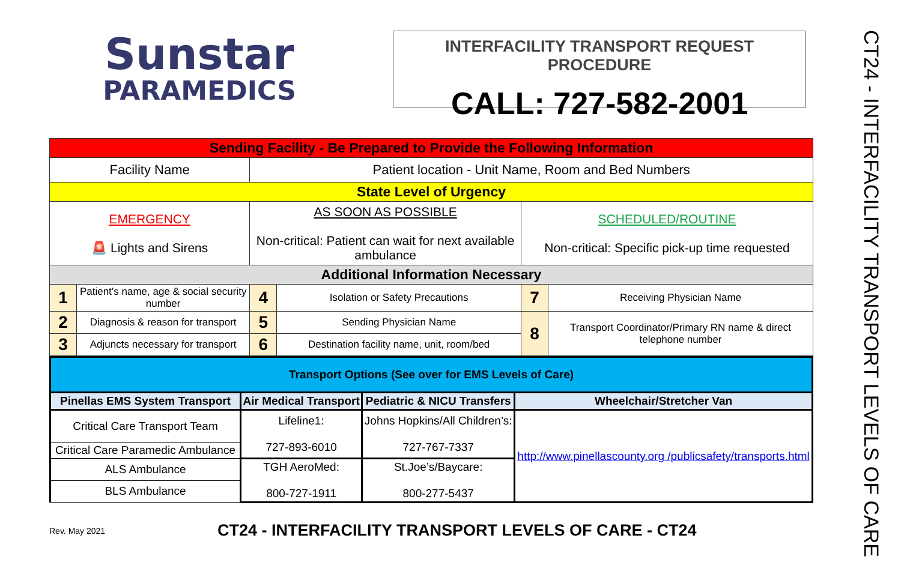Sunstar
PARAMEDICS
INTERFACILITY TRANSPORT REQUEST PROCEDURE
CALL: 727-582-2001
| Sending Facility - Be Prepared to Provide the Following Information | | | | | |
| Facility Name | | Patient location - Unit Name, Room and Bed Numbers | | | |
| State Level of Urgency | | | | | |
| EMERGENCY 🚨 Lights and Sirens | | AS SOON AS POSSIBLE Non-critical: Patient can wait for next available ambulance | | SCHEDULED/ROUTINE Non-critical: Specific pick-up time requested | |
| Additional Information Necessary | | | | | |
| 1 | Patient’s name, age & social security number | 4 | Isolation or Safety Precautions | 7 | Receiving Physician Name |
| 2 | Diagnosis & reason for transport | 5 | Sending Physician Name | 8 | Transport Coordinator/Primary RN name & direct telephone number |
| 3 | Adjuncts necessary for transport | 6 | Destination facility name, unit, room/bed | | |
| Transport Options (See over for EMS Levels of Care) | | | |
| Pinellas EMS System Transport | Air Medical Transport | Pediatric & NICU Transfers | Wheelchair/Stretcher Van |
| Critical Care Transport Team | Lifeline1: 727-893-6010 | Johns Hopkins/All Children’s: 727-767-7337 | http://www.pinellascounty.org /publicsafety/transports.html |
| Critical Care Paramedic Ambulance | | | |
| ALS Ambulance | TGH AeroMed: 800-727-1911 | St.Joe’s/Baycare: 800-277-5437 | |
| BLS Ambulance | | | |
Rev. May 2021
CT24 - INTERFACILITY TRANSPORT LEVELS OF CARE - CT24
CT24 - INTERFACILITY TRANSPORT LEVELS OF CARE